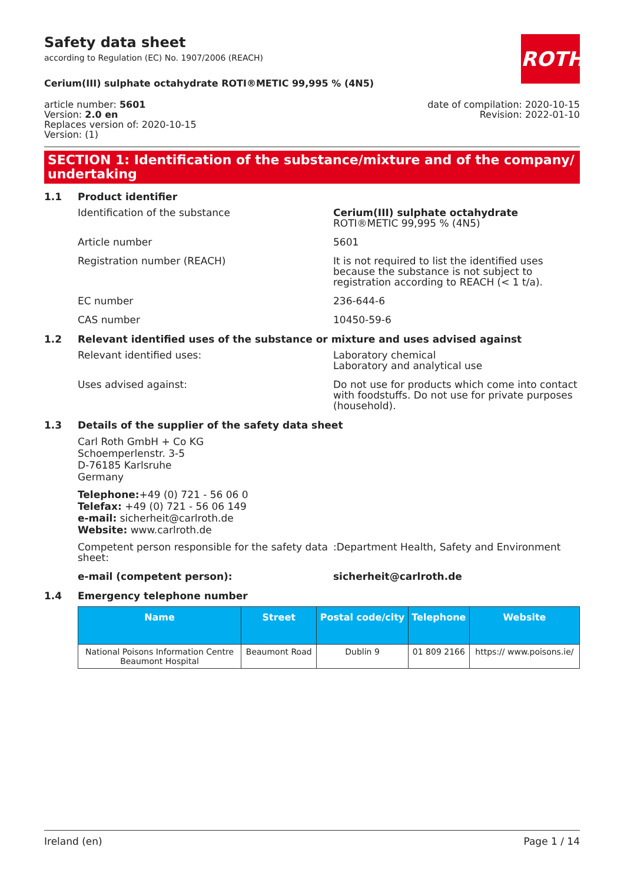Safety data sheet
according to Regulation (EC) No. 1907/2006 (REACH)
ROTH
Cerium(III) sulphate octahydrate ROTI®METIC 99,995 % (4N5)
article number: 5601
Version: 2.0 en
Replaces version of: 2020-10-15
Version: (1)
date of compilation: 2020-10-15
Revision: 2022-01-10
SECTION 1: Identification of the substance/mixture and of the company/ undertaking
1.1 Product identifier
Identification of the substance Cerium(III) sulphate octahydrate ROTI®METIC 99,995 % (4N5)
Article number 5601
Registration number (REACH) It is not required to list the identified uses because the substance is not subject to registration according to REACH (< 1 t/a).
EC number 236-644-6
CAS number 10450-59-6
1.2 Relevant identified uses of the substance or mixture and uses advised against
Relevant identified uses: Laboratory chemical
Laboratory and analytical use
Uses advised against: Do not use for products which come into contact with foodstuffs. Do not use for private purposes (household).
1.3 Details of the supplier of the safety data sheet
Carl Roth GmbH + Co KG
Schoemperlenstr. 3-5
D-76185 Karlsruhe
Germany
Telephone:+49 (0) 721 - 56 06 0
Telefax: +49 (0) 721 - 56 06 149
e-mail: sicherheit@carlroth.de
Website: www.carlroth.de
Competent person responsible for the safety data sheet:
:Department Health, Safety and Environment
e-mail (competent person): sicherheit@carlroth.de
1.4 Emergency telephone number
| Name | Street | Postal code/city | Telephone | Website |
| --- | --- | --- | --- | --- |
| National Poisons Information Centre Beaumont Hospital | Beaumont Road | Dublin 9 | 01 809 2166 | https:// www.poisons.ie/ |
Ireland (en) Page 1 / 14